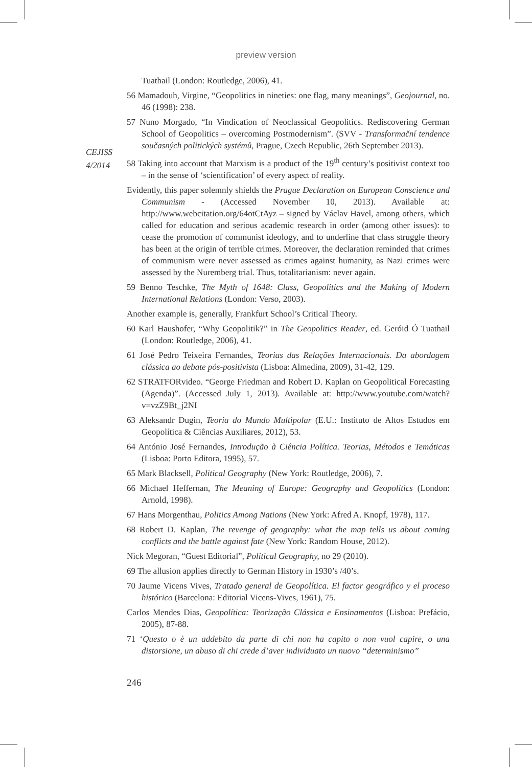preview version
CEJISS
4/2014
Tuathail (London: Routledge, 2006), 41.
56 Mamadouh, Virgine, “Geopolitics in nineties: one flag, many meanings”, Geojournal, no. 46 (1998): 238.
57 Nuno Morgado, “In Vindication of Neoclassical Geopolitics. Rediscovering German School of Geopolitics – overcoming Postmodernism”. (SVV - Transformační tendence současných politických systémů, Prague, Czech Republic, 26th September 2013).
58 Taking into account that Marxism is a product of the 19<sup>th</sup> century’s positivist context too – in the sense of ‘scientification’ of every aspect of reality.
Evidently, this paper solemnly shields the Prague Declaration on European Conscience and Communism - (Accessed November 10, 2013). Available at: http://www.webcitation.org/64otCtAyz – signed by Václav Havel, among others, which called for education and serious academic research in order (among other issues): to cease the promotion of communist ideology, and to underline that class struggle theory has been at the origin of terrible crimes. Moreover, the declaration reminded that crimes of communism were never assessed as crimes against humanity, as Nazi crimes were assessed by the Nuremberg trial. Thus, totalitarianism: never again.
59 Benno Teschke, The Myth of 1648: Class, Geopolitics and the Making of Modern International Relations (London: Verso, 2003).
Another example is, generally, Frankfurt School’s Critical Theory.
60 Karl Haushofer, “Why Geopolitik?” in The Geopolitics Reader, ed. Geróid Ó Tuathail (London: Routledge, 2006), 41.
61 José Pedro Teixeira Fernandes, Teorias das Relações Internacionais. Da abordagem clássica ao debate pós-positivista (Lisboa: Almedina, 2009), 31-42, 129.
62 STRATFORvideo. “George Friedman and Robert D. Kaplan on Geopolitical Forecasting (Agenda)”. (Accessed July 1, 2013). Available at: http://www.youtube.com/watch?v=vzZ9Bt_j2NI
63 Aleksandr Dugin, Teoria do Mundo Multipolar (E.U.: Instituto de Altos Estudos em Geopolítica & Ciências Auxiliares, 2012), 53.
64 António José Fernandes, Introdução à Ciência Política. Teorias, Métodos e Temáticas (Lisboa: Porto Editora, 1995), 57.
65 Mark Blacksell, Political Geography (New York: Routledge, 2006), 7.
66 Michael Heffernan, The Meaning of Europe: Geography and Geopolitics (London: Arnold, 1998).
67 Hans Morgenthau, Politics Among Nations (New York: Afred A. Knopf, 1978), 117.
68 Robert D. Kaplan, The revenge of geography: what the map tells us about coming conflicts and the battle against fate (New York: Random House, 2012).
Nick Megoran, “Guest Editorial”, Political Geography, no 29 (2010).
69 The allusion applies directly to German History in 1930’s /40’s.
70 Jaume Vicens Vives, Tratado general de Geopolítica. El factor geográfico y el proceso histórico (Barcelona: Editorial Vicens-Vives, 1961), 75.
Carlos Mendes Dias, Geopolítica: Teorização Clássica e Ensinamentos (Lisboa: Prefácio, 2005), 87-88.
71 ‘Questo o è un addebito da parte di chi non ha capito o non vuol capire, o una distorsione, un abuso di chi crede d’aver individuato un nuovo “determinismo”
246